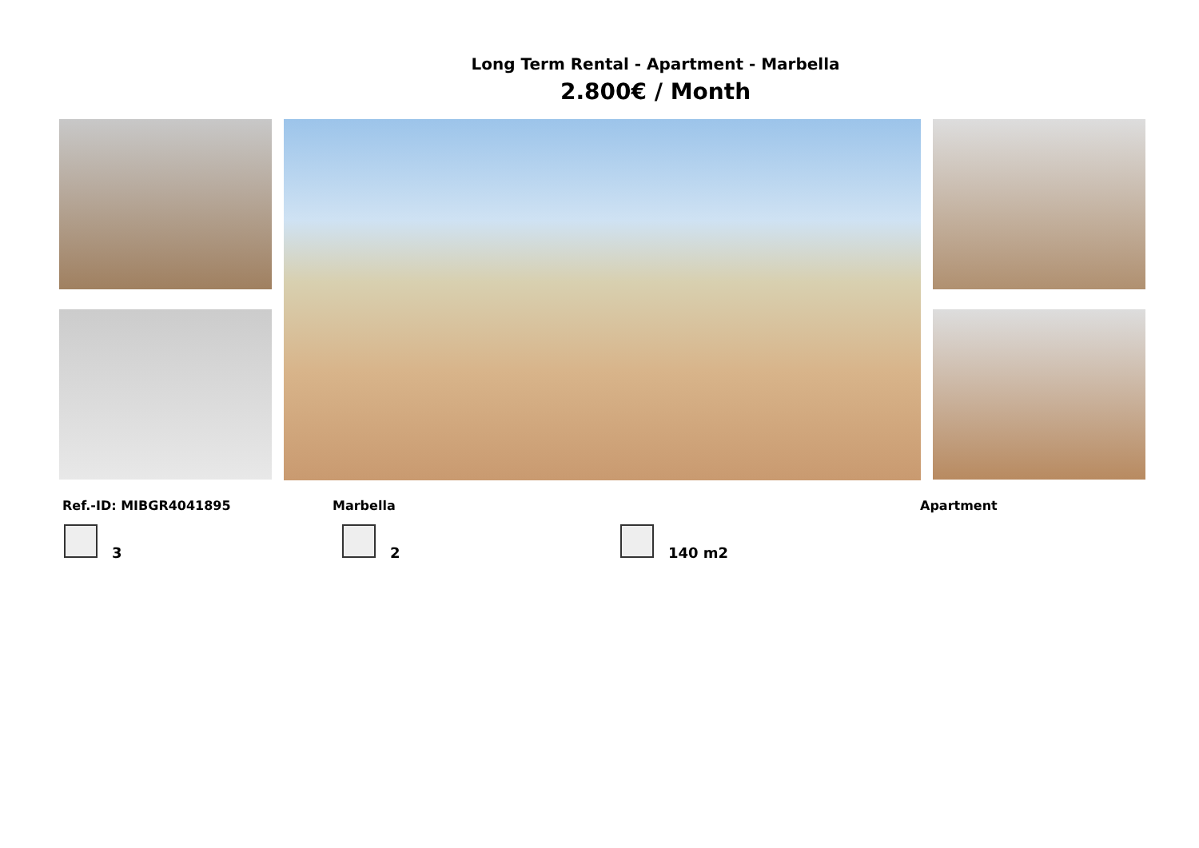Long Term Rental - Apartment - Marbella
2.800€ / Month
Ref.-ID: MIBGR4041895 Marbella Apartment
3 2 140 m2